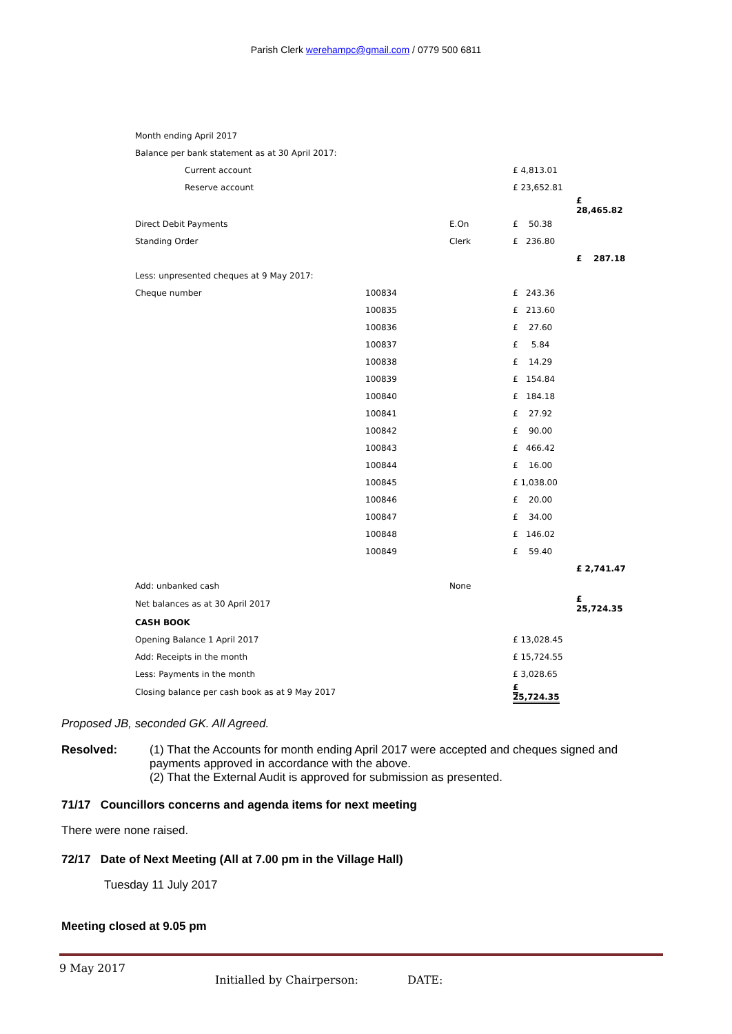Parish Clerk werehampc@gmail.com / 0779 500 6811
| Month ending April 2017 | | | | |
| Balance per bank statement as at 30 April 2017: | | | | |
| Current account | | | £ 4,813.01 | |
| Reserve account | | | £ 23,652.81 | |
| | | | | £ 28,465.82 |
| Direct Debit Payments | | E.On | £ 50.38 | |
| Standing Order | | Clerk | £ 236.80 | |
| | | | | £ 287.18 |
| Less: unpresented cheques at 9 May 2017: | | | | |
| Cheque number | 100834 | | £ 243.36 | |
| | 100835 | | £ 213.60 | |
| | 100836 | | £ 27.60 | |
| | 100837 | | £ 5.84 | |
| | 100838 | | £ 14.29 | |
| | 100839 | | £ 154.84 | |
| | 100840 | | £ 184.18 | |
| | 100841 | | £ 27.92 | |
| | 100842 | | £ 90.00 | |
| | 100843 | | £ 466.42 | |
| | 100844 | | £ 16.00 | |
| | 100845 | | £ 1,038.00 | |
| | 100846 | | £ 20.00 | |
| | 100847 | | £ 34.00 | |
| | 100848 | | £ 146.02 | |
| | 100849 | | £ 59.40 | |
| | | | | £ 2,741.47 |
| Add: unbanked cash | | None | | |
| Net balances as at 30 April 2017 | | | | £ 25,724.35 |
| CASH BOOK | | | | |
| Opening Balance 1 April 2017 | | | £ 13,028.45 | |
| Add: Receipts in the month | | | £ 15,724.55 | |
| Less: Payments in the month | | | £ 3,028.65 | |
| Closing balance per cash book as at 9 May 2017 | | | £ 25,724.35 | |
Proposed JB, seconded GK. All Agreed.
Resolved: (1) That the Accounts for month ending April 2017 were accepted and cheques signed and payments approved in accordance with the above.
(2) That the External Audit is approved for submission as presented.
71/17 Councillors concerns and agenda items for next meeting
There were none raised.
72/17 Date of Next Meeting (All at 7.00 pm in the Village Hall)
Tuesday 11 July 2017
Meeting closed at 9.05 pm
9 May 2017
Initialled by Chairperson: DATE: